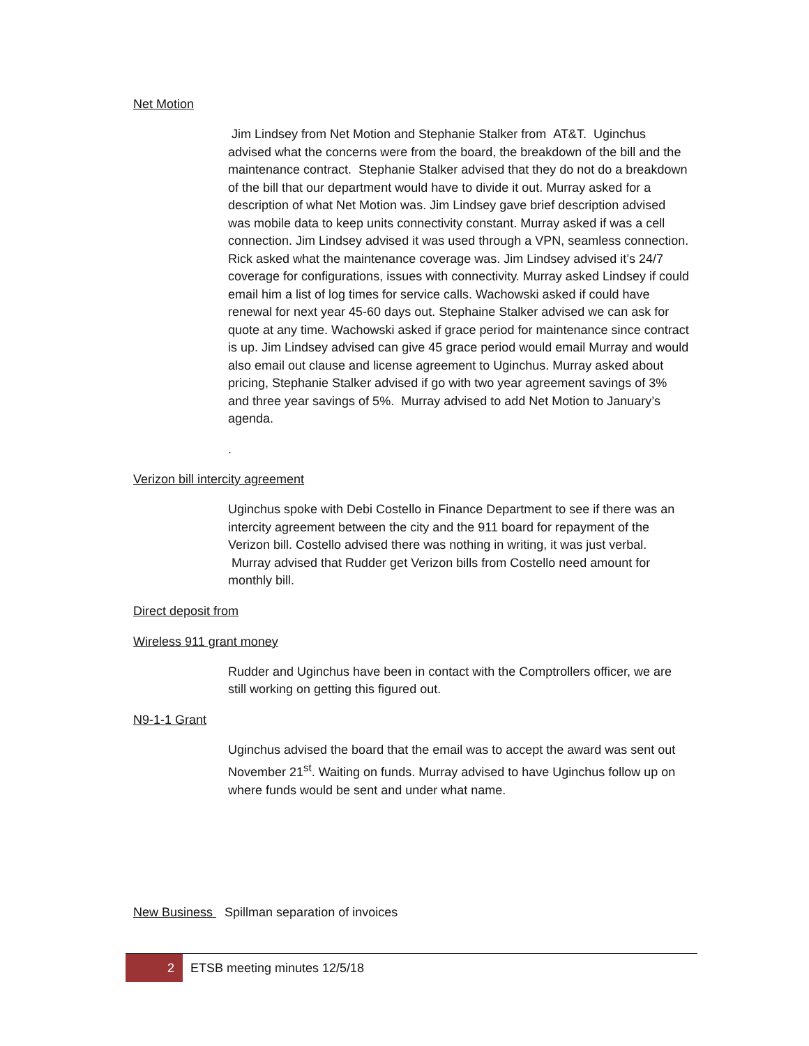Net Motion
Jim Lindsey from Net Motion and Stephanie Stalker from AT&T. Uginchus advised what the concerns were from the board, the breakdown of the bill and the maintenance contract. Stephanie Stalker advised that they do not do a breakdown of the bill that our department would have to divide it out. Murray asked for a description of what Net Motion was. Jim Lindsey gave brief description advised was mobile data to keep units connectivity constant. Murray asked if was a cell connection. Jim Lindsey advised it was used through a VPN, seamless connection. Rick asked what the maintenance coverage was. Jim Lindsey advised it’s 24/7 coverage for configurations, issues with connectivity. Murray asked Lindsey if could email him a list of log times for service calls. Wachowski asked if could have renewal for next year 45-60 days out. Stephaine Stalker advised we can ask for quote at any time. Wachowski asked if grace period for maintenance since contract is up. Jim Lindsey advised can give 45 grace period would email Murray and would also email out clause and license agreement to Uginchus. Murray asked about pricing, Stephanie Stalker advised if go with two year agreement savings of 3% and three year savings of 5%. Murray advised to add Net Motion to January’s agenda.
.
Verizon bill intercity agreement
Uginchus spoke with Debi Costello in Finance Department to see if there was an intercity agreement between the city and the 911 board for repayment of the Verizon bill. Costello advised there was nothing in writing, it was just verbal. Murray advised that Rudder get Verizon bills from Costello need amount for monthly bill.
Direct deposit from
Wireless 911 grant money
Rudder and Uginchus have been in contact with the Comptrollers officer, we are still working on getting this figured out.
N9-1-1 Grant
Uginchus advised the board that the email was to accept the award was sent out November 21<sup>st</sup>. Waiting on funds. Murray advised to have Uginchus follow up on where funds would be sent and under what name.
New Business Spillman separation of invoices
2
ETSB meeting minutes 12/5/18